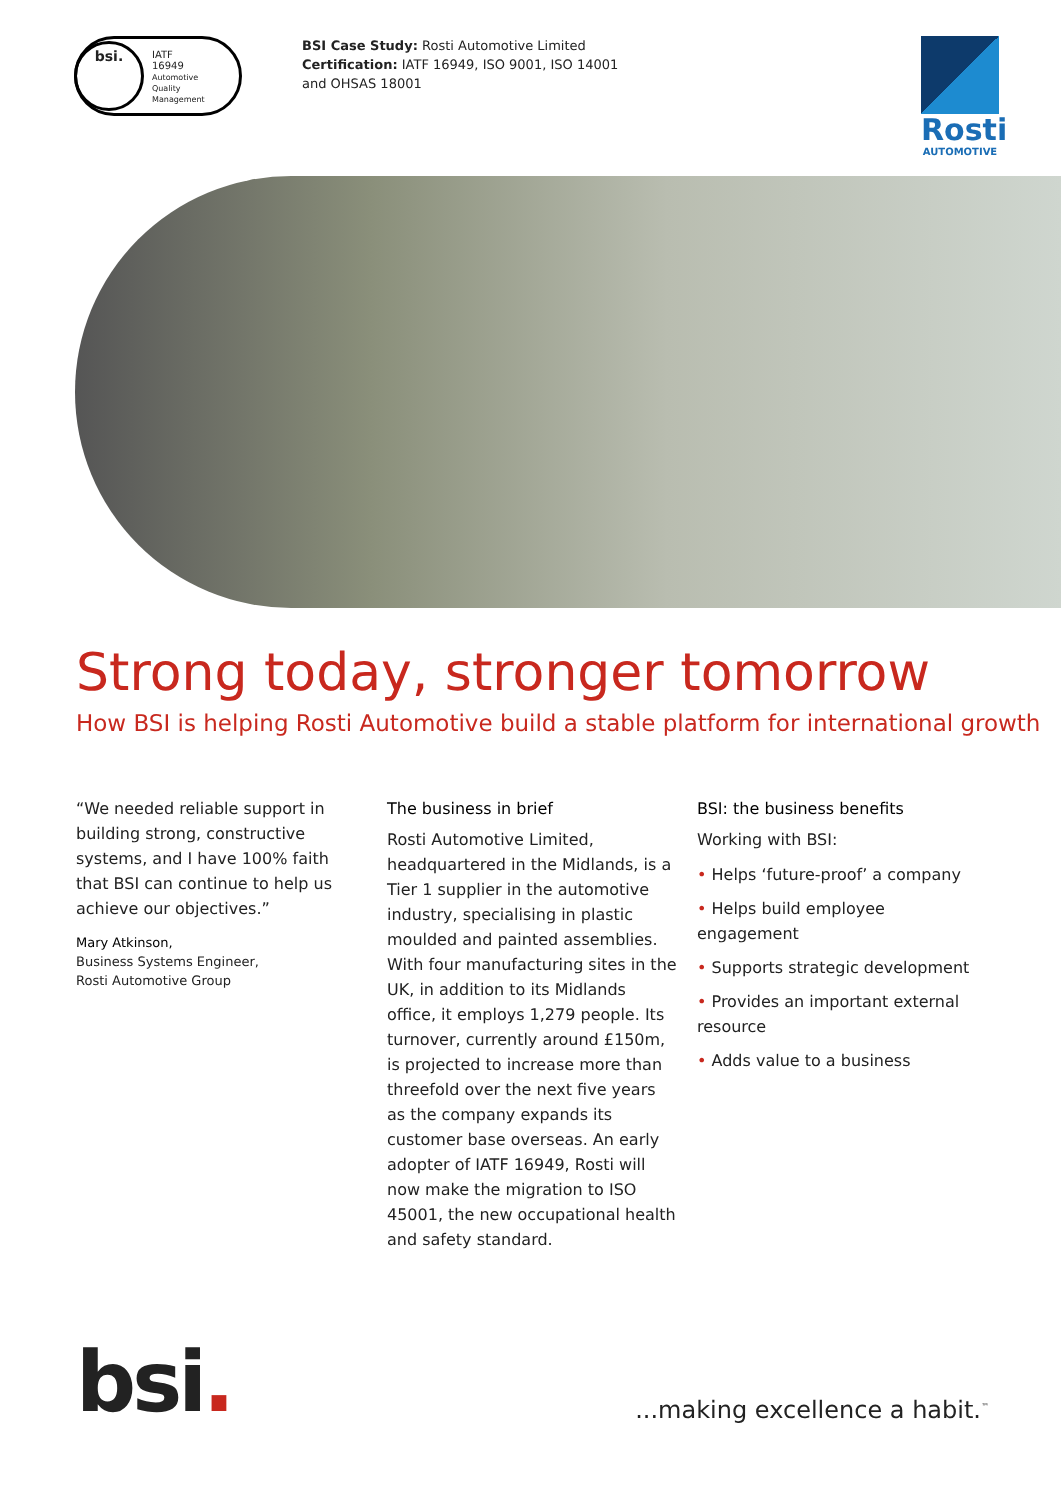bsi.
IATF
16949
Automotive
Quality
Management
BSI Case Study: Rosti Automotive Limited
Certification: IATF 16949, ISO 9001, ISO 14001
and OHSAS 18001
Rosti
AUTOMOTIVE
Strong today, stronger tomorrow
How BSI is helping Rosti Automotive build a stable platform for international growth
“We needed reliable support in building strong, constructive systems, and I have 100% faith that BSI can continue to help us achieve our objectives.”
Mary Atkinson,
Business Systems Engineer,
Rosti Automotive Group
The business in brief
Rosti Automotive Limited, headquartered in the Midlands, is a Tier 1 supplier in the automotive industry, specialising in plastic moulded and painted assemblies. With four manufacturing sites in the UK, in addition to its Midlands office, it employs 1,279 people. Its turnover, currently around £150m, is projected to increase more than threefold over the next five years as the company expands its customer base overseas. An early adopter of IATF 16949, Rosti will now make the migration to ISO 45001, the new occupational health and safety standard.
BSI: the business benefits
Working with BSI:
• Helps ‘future-proof’ a company
• Helps build employee engagement
• Supports strategic development
• Provides an important external resource
• Adds value to a business
bsi.
...making excellence a habit.<sup>™</sup>